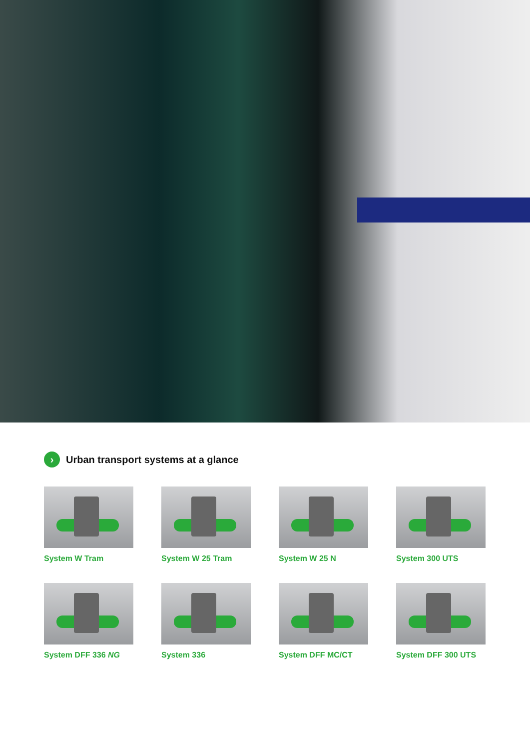› Urban transport systems at a glance
System W Tram
System W 25 Tram
System W 25 N
System 300 UTS
System DFF 336 NG
System 336
System DFF MC/CT
System DFF 300 UTS